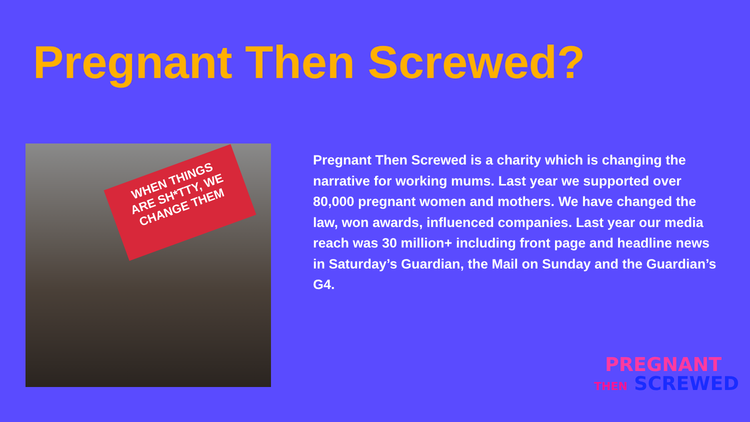Pregnant Then Screwed?
WHEN THINGS
ARE SH*TTY, WE
CHANGE THEM
Pregnant Then Screwed is a charity which is changing the narrative for working mums. Last year we supported over 80,000 pregnant women and mothers. We have changed the law, won awards, influenced companies. Last year our media reach was 30 million+ including front page and headline news in Saturday’s Guardian, the Mail on Sunday and the Guardian’s G4.
PREGNANT
THEN SCREWED